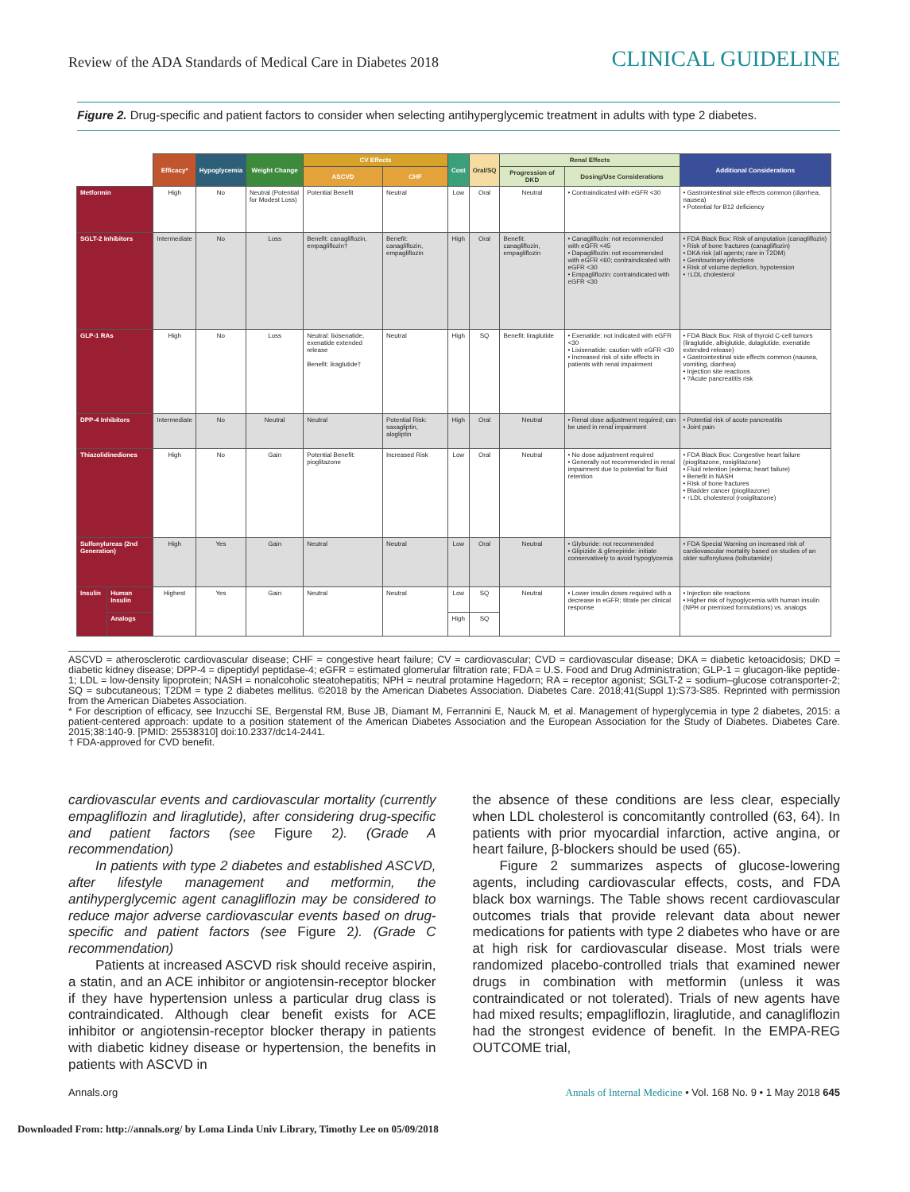Review of the ADA Standards of Medical Care in Diabetes 2018
CLINICAL GUIDELINE
Figure 2. Drug-specific and patient factors to consider when selecting antihyperglycemic treatment in adults with type 2 diabetes.
| | | Efficacy* | Hypoglycemia | Weight Change | CV Effects | | Cost | Oral/SQ | Renal Effects | | Additional Considerations |
| --- | --- | --- | --- | --- | --- | --- | --- | --- | --- | --- | --- |
| | | | | | ASCVD | CHF | | | Progression of DKD | Dosing/Use Considerations | |
| Metformin | | High | No | Neutral (Potential for Modest Loss) | Potential Benefit | Neutral | Low | Oral | Neutral | • Contraindicated with eGFR <30 | • Gastrointestinal side effects common (diarrhea, nausea) • Potential for B12 deficiency |
| SGLT-2 Inhibitors | | Intermediate | No | Loss | Benefit: canagliflozin, empagliflozin† | Benefit: canagliflozin, empagliflozin | High | Oral | Benefit: canagliflozin, empagliflozin | • Canagliflozin: not recommended with eGFR <45 • Dapagliflozin: not recommended with eGFR <60; contraindicated with eGFR <30 • Empagliflozin: contraindicated with eGFR <30 | • FDA Black Box: Risk of amputation (canagliflozin) • Risk of bone fractures (canagliflozin) • DKA risk (all agents; rare in T2DM) • Genitourinary infections • Risk of volume depletion, hypotension • ↑LDL cholesterol |
| GLP-1 RAs | | High | No | Loss | Neutral: lixisenatide, exenatide extended release Benefit: liraglutide† | Neutral | High | SQ | Benefit: liraglutide | • Exenatide: not indicated with eGFR <30 • Lixisenatide: caution with eGFR <30 • Increased risk of side effects in patients with renal impairment | • FDA Black Box: Risk of thyroid C-cell tumors (liraglutide, albiglutide, dulaglutide, exenatide extended release) • Gastrointestinal side effects common (nausea, vomiting, diarrhea) • Injection site reactions • ?Acute pancreatitis risk |
| DPP-4 Inhibitors | | Intermediate | No | Neutral | Neutral | Potential Risk: saxagliptin, alogliptin | High | Oral | Neutral | • Renal dose adjustment required; can be used in renal impairment | • Potential risk of acute pancreatitis • Joint pain |
| Thiazolidinediones | | High | No | Gain | Potential Benefit: pioglitazone | Increased Risk | Low | Oral | Neutral | • No dose adjustment required • Generally not recommended in renal impairment due to potential for fluid retention | • FDA Black Box: Congestive heart failure (pioglitazone, rosiglitazone) • Fluid retention (edema; heart failure) • Benefit in NASH • Risk of bone fractures • Bladder cancer (pioglitazone) • ↑LDL cholesterol (rosiglitazone) |
| Sulfonylureas (2nd Generation) | | High | Yes | Gain | Neutral | Neutral | Low | Oral | Neutral | • Glyburide: not recommended • Glipizide & glimepiride: initiate conservatively to avoid hypoglycemia | • FDA Special Warning on increased risk of cardiovascular mortality based on studies of an older sulfonylurea (tolbutamide) |
| Insulin | Human Insulin | Highest | Yes | Gain | Neutral | Neutral | Low | SQ | Neutral | • Lower insulin doses required with a decrease in eGFR; titrate per clinical response | • Injection site reactions • Higher risk of hypoglycemia with human insulin (NPH or premixed formulations) vs. analogs |
| | Analogs | | | | | | High | SQ | | | |
ASCVD = atherosclerotic cardiovascular disease; CHF = congestive heart failure; CV = cardiovascular; CVD = cardiovascular disease; DKA = diabetic ketoacidosis; DKD = diabetic kidney disease; DPP-4 = dipeptidyl peptidase-4; eGFR = estimated glomerular filtration rate; FDA = U.S. Food and Drug Administration; GLP-1 = glucagon-like peptide-1; LDL = low-density lipoprotein; NASH = nonalcoholic steatohepatitis; NPH = neutral protamine Hagedorn; RA = receptor agonist; SGLT-2 = sodium–glucose cotransporter-2; SQ = subcutaneous; T2DM = type 2 diabetes mellitus. ©2018 by the American Diabetes Association. Diabetes Care. 2018;41(Suppl 1):S73-S85. Reprinted with permission from the American Diabetes Association.
* For description of efficacy, see Inzucchi SE, Bergenstal RM, Buse JB, Diamant M, Ferrannini E, Nauck M, et al. Management of hyperglycemia in type 2 diabetes, 2015: a patient-centered approach: update to a position statement of the American Diabetes Association and the European Association for the Study of Diabetes. Diabetes Care. 2015;38:140-9. [PMID: 25538310] doi:10.2337/dc14-2441.
† FDA-approved for CVD benefit.
cardiovascular events and cardiovascular mortality (currently empagliflozin and liraglutide), after considering drug-specific and patient factors (see Figure 2). (Grade A recommendation)
In patients with type 2 diabetes and established ASCVD, after lifestyle management and metformin, the antihyperglycemic agent canagliflozin may be considered to reduce major adverse cardiovascular events based on drug-specific and patient factors (see Figure 2). (Grade C recommendation)
Patients at increased ASCVD risk should receive aspirin, a statin, and an ACE inhibitor or angiotensin-receptor blocker if they have hypertension unless a particular drug class is contraindicated. Although clear benefit exists for ACE inhibitor or angiotensin-receptor blocker therapy in patients with diabetic kidney disease or hypertension, the benefits in patients with ASCVD in
the absence of these conditions are less clear, especially when LDL cholesterol is concomitantly controlled (63, 64). In patients with prior myocardial infarction, active angina, or heart failure, β-blockers should be used (65).
Figure 2 summarizes aspects of glucose-lowering agents, including cardiovascular effects, costs, and FDA black box warnings. The Table shows recent cardiovascular outcomes trials that provide relevant data about newer medications for patients with type 2 diabetes who have or are at high risk for cardiovascular disease. Most trials were randomized placebo-controlled trials that examined newer drugs in combination with metformin (unless it was contraindicated or not tolerated). Trials of new agents have had mixed results; empagliflozin, liraglutide, and canagliflozin had the strongest evidence of benefit. In the EMPA-REG OUTCOME trial,
Annals.org Annals of Internal Medicine • Vol. 168 No. 9 • 1 May 2018 645
Downloaded From: http://annals.org/ by Loma Linda Univ Library, Timothy Lee on 05/09/2018